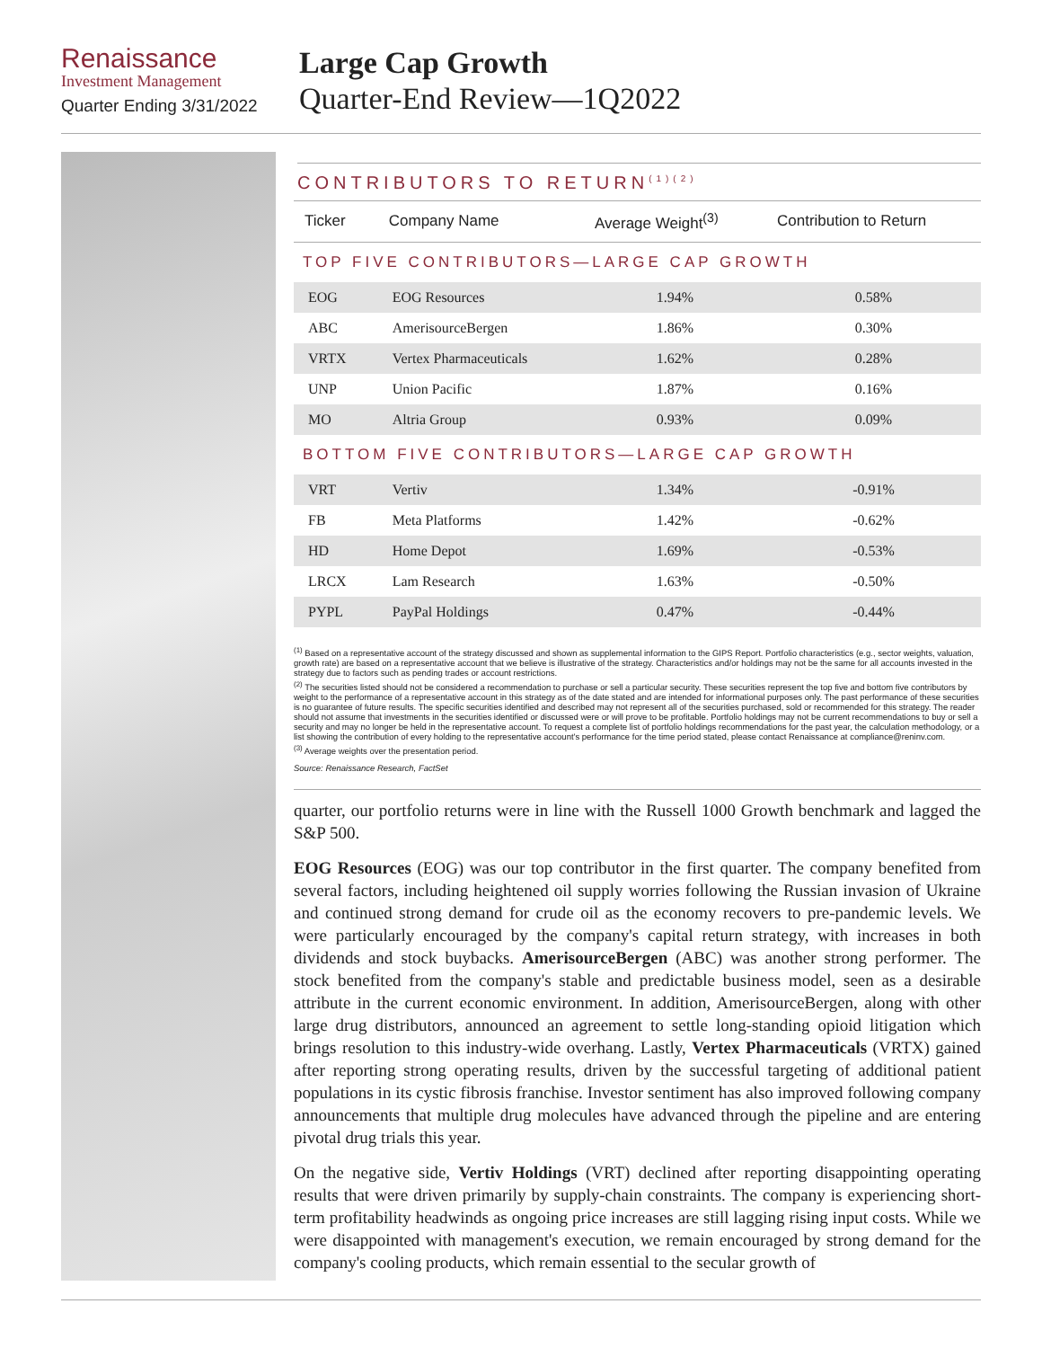Renaissance
Investment Management
Quarter Ending 3/31/2022
Large Cap Growth
Quarter-End Review—1Q2022
CONTRIBUTORS TO RETURN<sup>(1)(2)</sup>
| Ticker | Company Name | Average Weight<sup>(3)</sup> | Contribution to Return |
| --- | --- | --- | --- |
| TOP FIVE CONTRIBUTORS—LARGE CAP GROWTH | | | |
| EOG | EOG Resources | 1.94% | 0.58% |
| ABC | AmerisourceBergen | 1.86% | 0.30% |
| VRTX | Vertex Pharmaceuticals | 1.62% | 0.28% |
| UNP | Union Pacific | 1.87% | 0.16% |
| MO | Altria Group | 0.93% | 0.09% |
| BOTTOM FIVE CONTRIBUTORS—LARGE CAP GROWTH | | | |
| VRT | Vertiv | 1.34% | -0.91% |
| FB | Meta Platforms | 1.42% | -0.62% |
| HD | Home Depot | 1.69% | -0.53% |
| LRCX | Lam Research | 1.63% | -0.50% |
| PYPL | PayPal Holdings | 0.47% | -0.44% |
<sup>(1)</sup> Based on a representative account of the strategy discussed and shown as supplemental information to the GIPS Report. Portfolio characteristics (e.g., sector weights, valuation, growth rate) are based on a representative account that we believe is illustrative of the strategy. Characteristics and/or holdings may not be the same for all accounts invested in the strategy due to factors such as pending trades or account restrictions.
<sup>(2)</sup> The securities listed should not be considered a recommendation to purchase or sell a particular security. These securities represent the top five and bottom five contributors by weight to the performance of a representative account in this strategy as of the date stated and are intended for informational purposes only. The past performance of these securities is no guarantee of future results. The specific securities identified and described may not represent all of the securities purchased, sold or recommended for this strategy. The reader should not assume that investments in the securities identified or discussed were or will prove to be profitable. Portfolio holdings may not be current recommendations to buy or sell a security and may no longer be held in the representative account. To request a complete list of portfolio holdings recommendations for the past year, the calculation methodology, or a list showing the contribution of every holding to the representative account's performance for the time period stated, please contact Renaissance at compliance@reninv.com.
<sup>(3)</sup> Average weights over the presentation period.
Source: Renaissance Research, FactSet
quarter, our portfolio returns were in line with the Russell 1000 Growth benchmark and lagged the S&P 500.
EOG Resources (EOG) was our top contributor in the first quarter. The company benefited from several factors, including heightened oil supply worries following the Russian invasion of Ukraine and continued strong demand for crude oil as the economy recovers to pre-pandemic levels. We were particularly encouraged by the company's capital return strategy, with increases in both dividends and stock buybacks. AmerisourceBergen (ABC) was another strong performer. The stock benefited from the company's stable and predictable business model, seen as a desirable attribute in the current economic environment. In addition, AmerisourceBergen, along with other large drug distributors, announced an agreement to settle long-standing opioid litigation which brings resolution to this industry-wide overhang. Lastly, Vertex Pharmaceuticals (VRTX) gained after reporting strong operating results, driven by the successful targeting of additional patient populations in its cystic fibrosis franchise. Investor sentiment has also improved following company announcements that multiple drug molecules have advanced through the pipeline and are entering pivotal drug trials this year.
On the negative side, Vertiv Holdings (VRT) declined after reporting disappointing operating results that were driven primarily by supply-chain constraints. The company is experiencing short-term profitability headwinds as ongoing price increases are still lagging rising input costs. While we were disappointed with management's execution, we remain encouraged by strong demand for the company's cooling products, which remain essential to the secular growth of